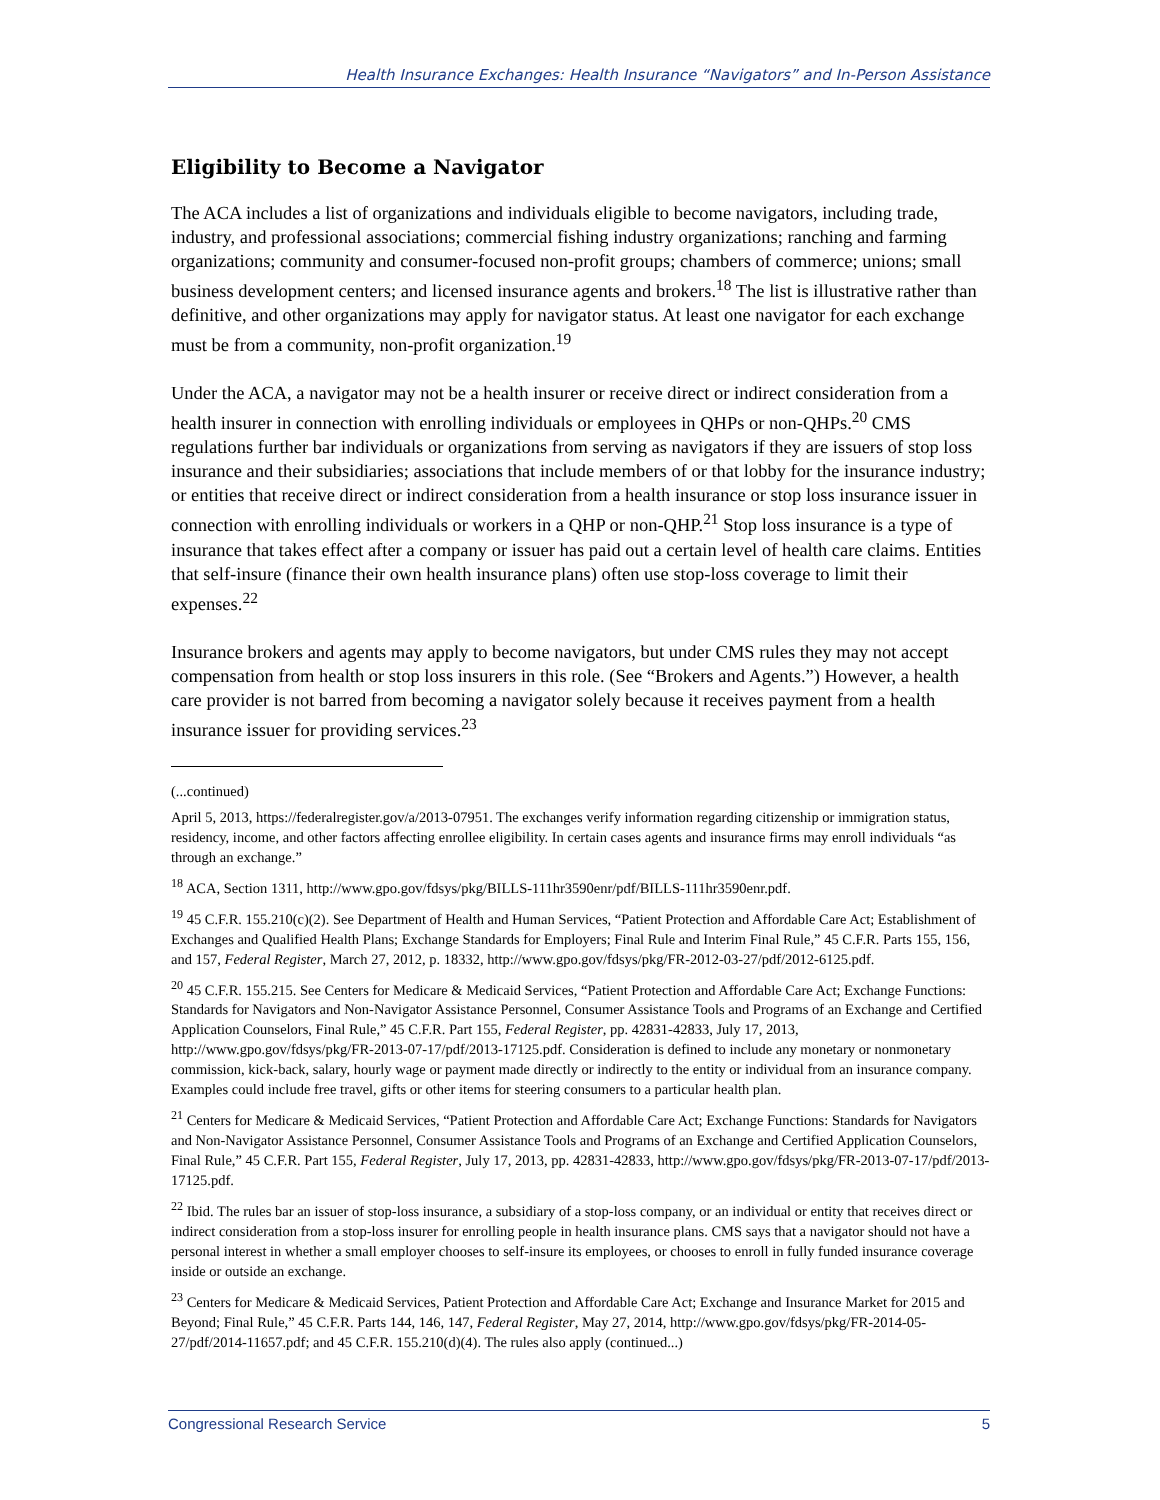Health Insurance Exchanges: Health Insurance “Navigators” and In-Person Assistance
Eligibility to Become a Navigator
The ACA includes a list of organizations and individuals eligible to become navigators, including trade, industry, and professional associations; commercial fishing industry organizations; ranching and farming organizations; community and consumer-focused non-profit groups; chambers of commerce; unions; small business development centers; and licensed insurance agents and brokers.<sup>18</sup> The list is illustrative rather than definitive, and other organizations may apply for navigator status. At least one navigator for each exchange must be from a community, non-profit organization.<sup>19</sup>
Under the ACA, a navigator may not be a health insurer or receive direct or indirect consideration from a health insurer in connection with enrolling individuals or employees in QHPs or non-QHPs.<sup>20</sup> CMS regulations further bar individuals or organizations from serving as navigators if they are issuers of stop loss insurance and their subsidiaries; associations that include members of or that lobby for the insurance industry; or entities that receive direct or indirect consideration from a health insurance or stop loss insurance issuer in connection with enrolling individuals or workers in a QHP or non-QHP.<sup>21</sup> Stop loss insurance is a type of insurance that takes effect after a company or issuer has paid out a certain level of health care claims. Entities that self-insure (finance their own health insurance plans) often use stop-loss coverage to limit their expenses.<sup>22</sup>
Insurance brokers and agents may apply to become navigators, but under CMS rules they may not accept compensation from health or stop loss insurers in this role. (See “Brokers and Agents.”) However, a health care provider is not barred from becoming a navigator solely because it receives payment from a health insurance issuer for providing services.<sup>23</sup>
(...continued)
April 5, 2013, https://federalregister.gov/a/2013-07951. The exchanges verify information regarding citizenship or immigration status, residency, income, and other factors affecting enrollee eligibility. In certain cases agents and insurance firms may enroll individuals “as through an exchange.”
<sup>18</sup> ACA, Section 1311, http://www.gpo.gov/fdsys/pkg/BILLS-111hr3590enr/pdf/BILLS-111hr3590enr.pdf.
<sup>19</sup> 45 C.F.R. 155.210(c)(2). See Department of Health and Human Services, “Patient Protection and Affordable Care Act; Establishment of Exchanges and Qualified Health Plans; Exchange Standards for Employers; Final Rule and Interim Final Rule,” 45 C.F.R. Parts 155, 156, and 157, Federal Register, March 27, 2012, p. 18332, http://www.gpo.gov/fdsys/pkg/FR-2012-03-27/pdf/2012-6125.pdf.
<sup>20</sup> 45 C.F.R. 155.215. See Centers for Medicare & Medicaid Services, “Patient Protection and Affordable Care Act; Exchange Functions: Standards for Navigators and Non-Navigator Assistance Personnel, Consumer Assistance Tools and Programs of an Exchange and Certified Application Counselors, Final Rule,” 45 C.F.R. Part 155, Federal Register, pp. 42831-42833, July 17, 2013, http://www.gpo.gov/fdsys/pkg/FR-2013-07-17/pdf/2013-17125.pdf. Consideration is defined to include any monetary or nonmonetary commission, kick-back, salary, hourly wage or payment made directly or indirectly to the entity or individual from an insurance company. Examples could include free travel, gifts or other items for steering consumers to a particular health plan.
<sup>21</sup> Centers for Medicare & Medicaid Services, “Patient Protection and Affordable Care Act; Exchange Functions: Standards for Navigators and Non-Navigator Assistance Personnel, Consumer Assistance Tools and Programs of an Exchange and Certified Application Counselors, Final Rule,” 45 C.F.R. Part 155, Federal Register, July 17, 2013, pp. 42831-42833, http://www.gpo.gov/fdsys/pkg/FR-2013-07-17/pdf/2013-17125.pdf.
<sup>22</sup> Ibid. The rules bar an issuer of stop-loss insurance, a subsidiary of a stop-loss company, or an individual or entity that receives direct or indirect consideration from a stop-loss insurer for enrolling people in health insurance plans. CMS says that a navigator should not have a personal interest in whether a small employer chooses to self-insure its employees, or chooses to enroll in fully funded insurance coverage inside or outside an exchange.
<sup>23</sup> Centers for Medicare & Medicaid Services, Patient Protection and Affordable Care Act; Exchange and Insurance Market for 2015 and Beyond; Final Rule,” 45 C.F.R. Parts 144, 146, 147, Federal Register, May 27, 2014, http://www.gpo.gov/fdsys/pkg/FR-2014-05-27/pdf/2014-11657.pdf; and 45 C.F.R. 155.210(d)(4). The rules also apply (continued...)
Congressional Research Service 5